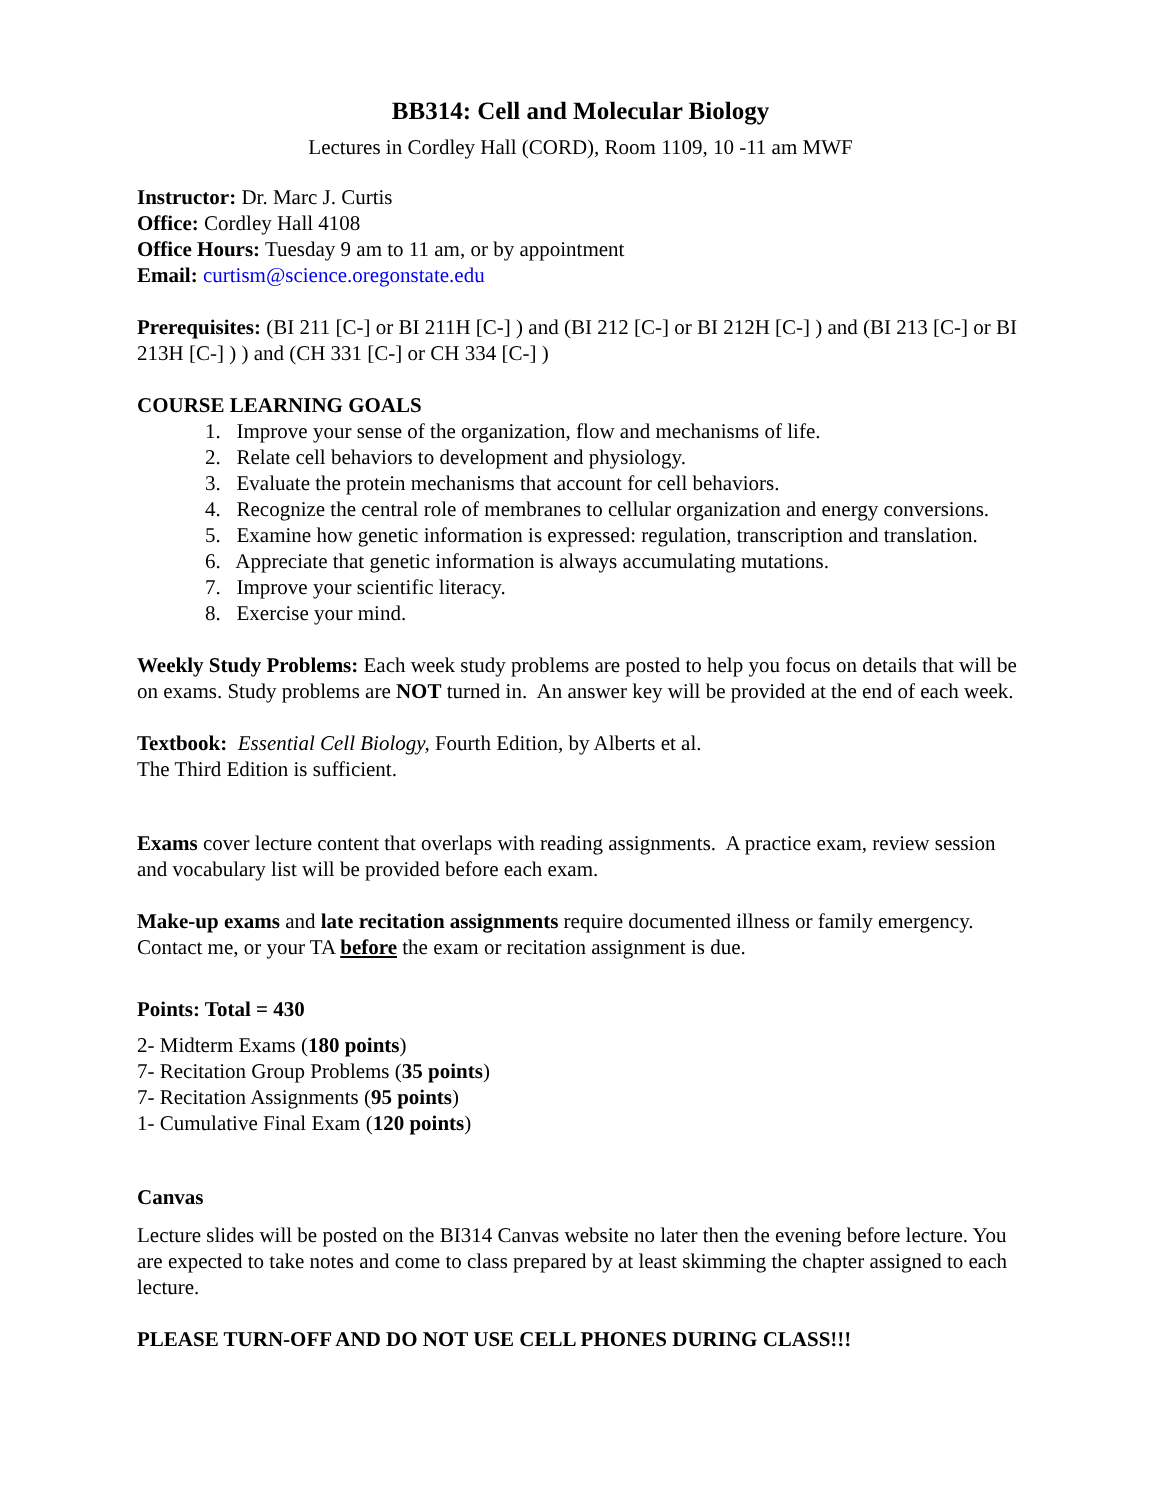BB314: Cell and Molecular Biology
Lectures in Cordley Hall (CORD), Room 1109, 10 -11 am MWF
Instructor: Dr. Marc J. Curtis
Office: Cordley Hall 4108
Office Hours: Tuesday 9 am to 11 am, or by appointment
Email: curtism@science.oregonstate.edu
Prerequisites: (BI 211 [C-] or BI 211H [C-] ) and (BI 212 [C-] or BI 212H [C-] ) and (BI 213 [C-] or BI 213H [C-] ) ) and (CH 331 [C-] or CH 334 [C-] )
COURSE LEARNING GOALS
1. Improve your sense of the organization, flow and mechanisms of life.
2. Relate cell behaviors to development and physiology.
3. Evaluate the protein mechanisms that account for cell behaviors.
4. Recognize the central role of membranes to cellular organization and energy conversions.
5. Examine how genetic information is expressed: regulation, transcription and translation.
6. Appreciate that genetic information is always accumulating mutations.
7. Improve your scientific literacy.
8. Exercise your mind.
Weekly Study Problems: Each week study problems are posted to help you focus on details that will be on exams. Study problems are NOT turned in. An answer key will be provided at the end of each week.
Textbook: Essential Cell Biology, Fourth Edition, by Alberts et al.
The Third Edition is sufficient.
Exams cover lecture content that overlaps with reading assignments. A practice exam, review session and vocabulary list will be provided before each exam.
Make-up exams and late recitation assignments require documented illness or family emergency. Contact me, or your TA before the exam or recitation assignment is due.
Points: Total = 430
2- Midterm Exams (180 points)
7- Recitation Group Problems (35 points)
7- Recitation Assignments (95 points)
1- Cumulative Final Exam (120 points)
Canvas
Lecture slides will be posted on the BI314 Canvas website no later then the evening before lecture. You are expected to take notes and come to class prepared by at least skimming the chapter assigned to each lecture.
PLEASE TURN-OFF AND DO NOT USE CELL PHONES DURING CLASS!!!